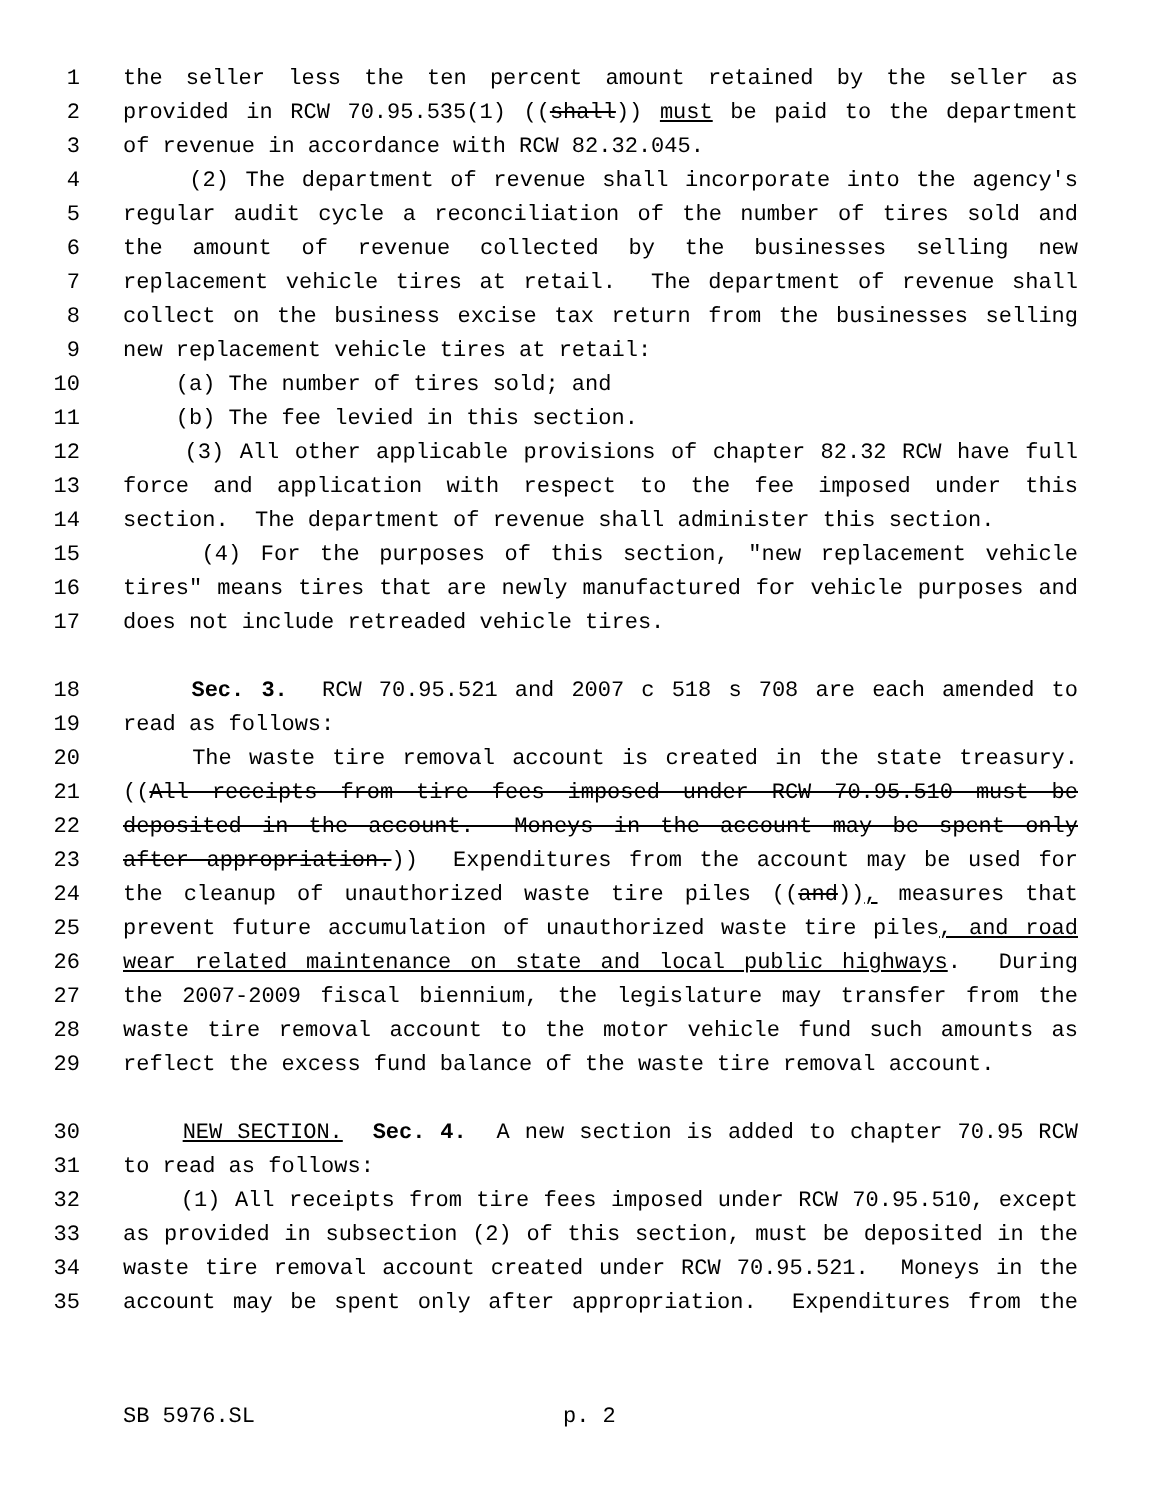1 the seller less the ten percent amount retained by the seller as
2 provided in RCW 70.95.535(1) ((shall)) must be paid to the department
3 of revenue in accordance with RCW 82.32.045.
4 (2) The department of revenue shall incorporate into the agency's
5 regular audit cycle a reconciliation of the number of tires sold and
6 the amount of revenue collected by the businesses selling new
7 replacement vehicle tires at retail. The department of revenue shall
8 collect on the business excise tax return from the businesses selling
9 new replacement vehicle tires at retail:
10 (a) The number of tires sold; and
11 (b) The fee levied in this section.
12 (3) All other applicable provisions of chapter 82.32 RCW have full
13 force and application with respect to the fee imposed under this
14 section. The department of revenue shall administer this section.
15 (4) For the purposes of this section, "new replacement vehicle
16 tires" means tires that are newly manufactured for vehicle purposes and
17 does not include retreaded vehicle tires.
18 Sec. 3. RCW 70.95.521 and 2007 c 518 s 708 are each amended to
19 read as follows:
20 The waste tire removal account is created in the state treasury.
21 ((All receipts from tire fees imposed under RCW 70.95.510 must be
22 deposited in the account. Moneys in the account may be spent only
23 after appropriation.)) Expenditures from the account may be used for
24 the cleanup of unauthorized waste tire piles ((and)), measures that
25 prevent future accumulation of unauthorized waste tire piles, and road
26 wear related maintenance on state and local public highways. During
27 the 2007-2009 fiscal biennium, the legislature may transfer from the
28 waste tire removal account to the motor vehicle fund such amounts as
29 reflect the excess fund balance of the waste tire removal account.
30 NEW SECTION. Sec. 4. A new section is added to chapter 70.95 RCW
31 to read as follows:
32 (1) All receipts from tire fees imposed under RCW 70.95.510, except
33 as provided in subsection (2) of this section, must be deposited in the
34 waste tire removal account created under RCW 70.95.521. Moneys in the
35 account may be spent only after appropriation. Expenditures from the
SB 5976.SL p. 2